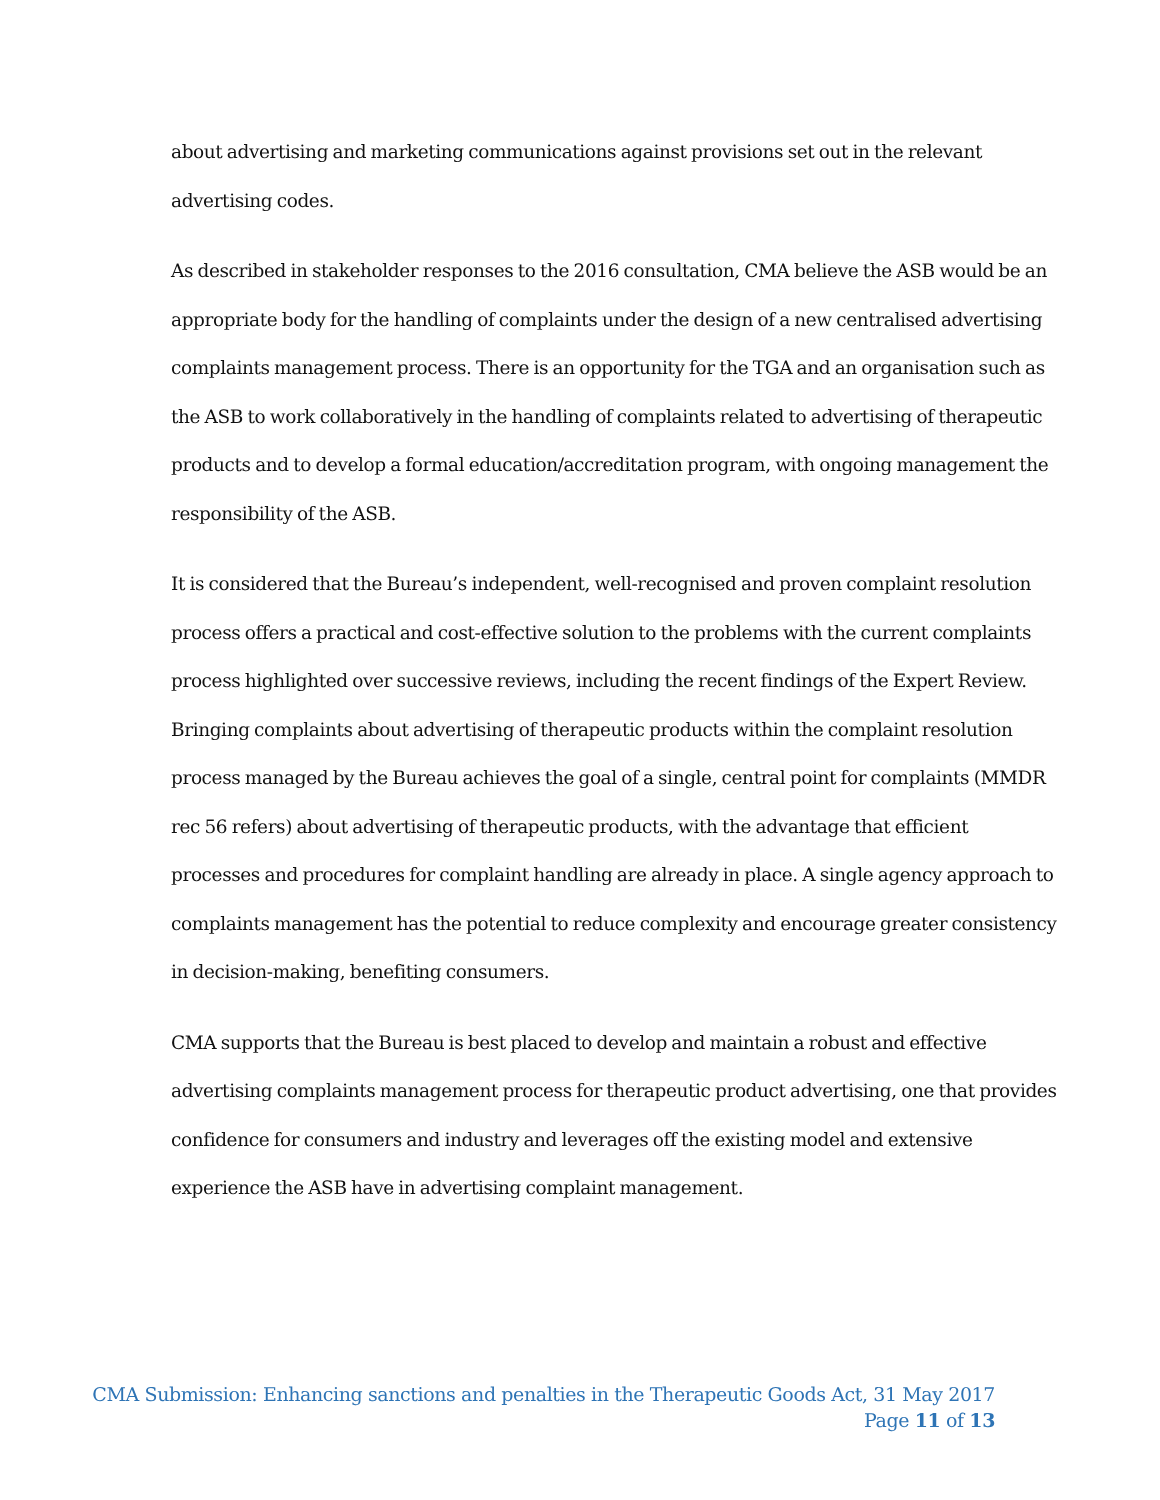about advertising and marketing communications against provisions set out in the relevant advertising codes.
As described in stakeholder responses to the 2016 consultation, CMA believe the ASB would be an appropriate body for the handling of complaints under the design of a new centralised advertising complaints management process. There is an opportunity for the TGA and an organisation such as the ASB to work collaboratively in the handling of complaints related to advertising of therapeutic products and to develop a formal education/accreditation program, with ongoing management the responsibility of the ASB.
It is considered that the Bureau’s independent, well-recognised and proven complaint resolution process offers a practical and cost-effective solution to the problems with the current complaints process highlighted over successive reviews, including the recent findings of the Expert Review. Bringing complaints about advertising of therapeutic products within the complaint resolution process managed by the Bureau achieves the goal of a single, central point for complaints (MMDR rec 56 refers) about advertising of therapeutic products, with the advantage that efficient processes and procedures for complaint handling are already in place. A single agency approach to complaints management has the potential to reduce complexity and encourage greater consistency in decision-making, benefiting consumers.
CMA supports that the Bureau is best placed to develop and maintain a robust and effective advertising complaints management process for therapeutic product advertising, one that provides confidence for consumers and industry and leverages off the existing model and extensive experience the ASB have in advertising complaint management.
CMA Submission: Enhancing sanctions and penalties in the Therapeutic Goods Act, 31 May 2017
Page 11 of 13